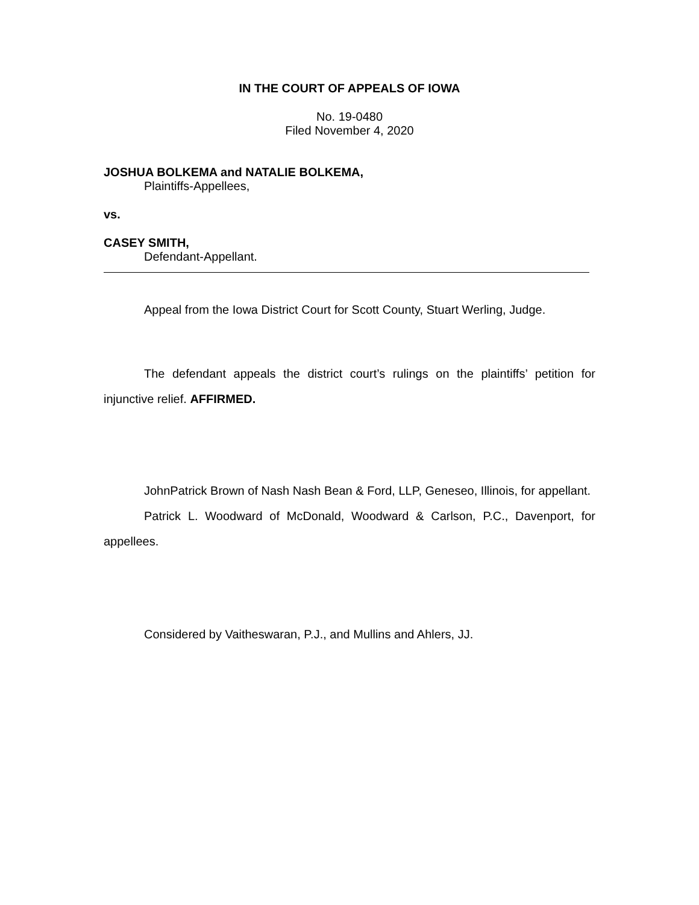IN THE COURT OF APPEALS OF IOWA
No. 19-0480
Filed November 4, 2020
JOSHUA BOLKEMA and NATALIE BOLKEMA,
Plaintiffs-Appellees,
vs.
CASEY SMITH,
Defendant-Appellant.
Appeal from the Iowa District Court for Scott County, Stuart Werling, Judge.
The defendant appeals the district court’s rulings on the plaintiffs’ petition for injunctive relief. AFFIRMED.
JohnPatrick Brown of Nash Nash Bean & Ford, LLP, Geneseo, Illinois, for appellant.
Patrick L. Woodward of McDonald, Woodward & Carlson, P.C., Davenport, for appellees.
Considered by Vaitheswaran, P.J., and Mullins and Ahlers, JJ.